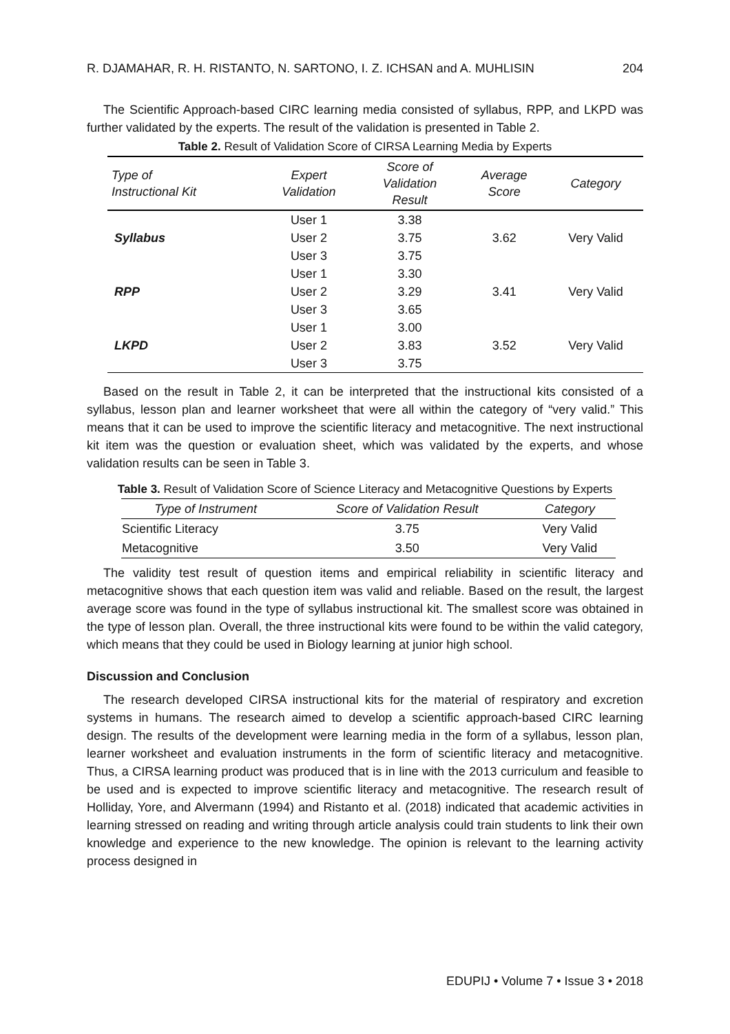R. DJAMAHAR, R. H. RISTANTO, N. SARTONO, I. Z. ICHSAN and A. MUHLISIN 204
The Scientific Approach-based CIRC learning media consisted of syllabus, RPP, and LKPD was further validated by the experts. The result of the validation is presented in Table 2.
Table 2. Result of Validation Score of CIRSA Learning Media by Experts
| Type of Instructional Kit | Expert Validation | Score of Validation Result | Average Score | Category |
| --- | --- | --- | --- | --- |
| Syllabus | User 1 | 3.38 | 3.62 | Very Valid |
| | User 2 | 3.75 | | |
| | User 3 | 3.75 | | |
| RPP | User 1 | 3.30 | 3.41 | Very Valid |
| | User 2 | 3.29 | | |
| | User 3 | 3.65 | | |
| LKPD | User 1 | 3.00 | 3.52 | Very Valid |
| | User 2 | 3.83 | | |
| | User 3 | 3.75 | | |
Based on the result in Table 2, it can be interpreted that the instructional kits consisted of a syllabus, lesson plan and learner worksheet that were all within the category of “very valid.” This means that it can be used to improve the scientific literacy and metacognitive. The next instructional kit item was the question or evaluation sheet, which was validated by the experts, and whose validation results can be seen in Table 3.
Table 3. Result of Validation Score of Science Literacy and Metacognitive Questions by Experts
| Type of Instrument | Score of Validation Result | Category |
| --- | --- | --- |
| Scientific Literacy | 3.75 | Very Valid |
| Metacognitive | 3.50 | Very Valid |
The validity test result of question items and empirical reliability in scientific literacy and metacognitive shows that each question item was valid and reliable. Based on the result, the largest average score was found in the type of syllabus instructional kit. The smallest score was obtained in the type of lesson plan. Overall, the three instructional kits were found to be within the valid category, which means that they could be used in Biology learning at junior high school.
Discussion and Conclusion
The research developed CIRSA instructional kits for the material of respiratory and excretion systems in humans. The research aimed to develop a scientific approach-based CIRC learning design. The results of the development were learning media in the form of a syllabus, lesson plan, learner worksheet and evaluation instruments in the form of scientific literacy and metacognitive. Thus, a CIRSA learning product was produced that is in line with the 2013 curriculum and feasible to be used and is expected to improve scientific literacy and metacognitive. The research result of Holliday, Yore, and Alvermann (1994) and Ristanto et al. (2018) indicated that academic activities in learning stressed on reading and writing through article analysis could train students to link their own knowledge and experience to the new knowledge. The opinion is relevant to the learning activity process designed in
EDUPIJ • Volume 7 • Issue 3 • 2018